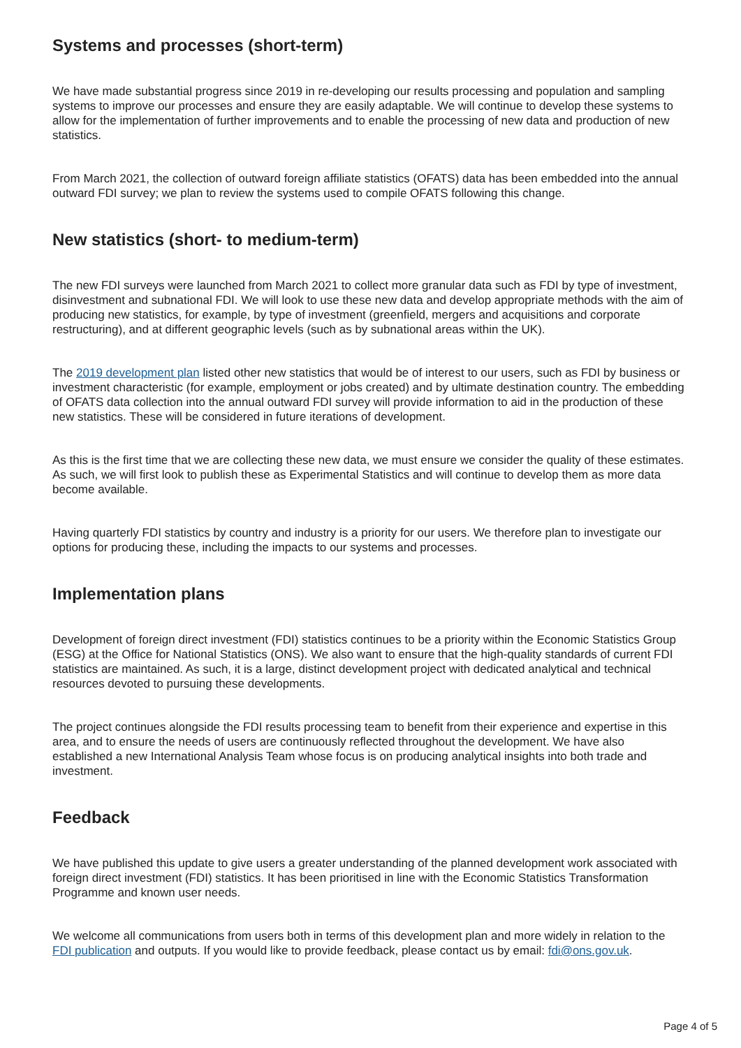Systems and processes (short-term)
We have made substantial progress since 2019 in re-developing our results processing and population and sampling systems to improve our processes and ensure they are easily adaptable. We will continue to develop these systems to allow for the implementation of further improvements and to enable the processing of new data and production of new statistics.
From March 2021, the collection of outward foreign affiliate statistics (OFATS) data has been embedded into the annual outward FDI survey; we plan to review the systems used to compile OFATS following this change.
New statistics (short- to medium-term)
The new FDI surveys were launched from March 2021 to collect more granular data such as FDI by type of investment, disinvestment and subnational FDI. We will look to use these new data and develop appropriate methods with the aim of producing new statistics, for example, by type of investment (greenfield, mergers and acquisitions and corporate restructuring), and at different geographic levels (such as by subnational areas within the UK).
The 2019 development plan listed other new statistics that would be of interest to our users, such as FDI by business or investment characteristic (for example, employment or jobs created) and by ultimate destination country. The embedding of OFATS data collection into the annual outward FDI survey will provide information to aid in the production of these new statistics. These will be considered in future iterations of development.
As this is the first time that we are collecting these new data, we must ensure we consider the quality of these estimates. As such, we will first look to publish these as Experimental Statistics and will continue to develop them as more data become available.
Having quarterly FDI statistics by country and industry is a priority for our users. We therefore plan to investigate our options for producing these, including the impacts to our systems and processes.
Implementation plans
Development of foreign direct investment (FDI) statistics continues to be a priority within the Economic Statistics Group (ESG) at the Office for National Statistics (ONS). We also want to ensure that the high-quality standards of current FDI statistics are maintained. As such, it is a large, distinct development project with dedicated analytical and technical resources devoted to pursuing these developments.
The project continues alongside the FDI results processing team to benefit from their experience and expertise in this area, and to ensure the needs of users are continuously reflected throughout the development. We have also established a new International Analysis Team whose focus is on producing analytical insights into both trade and investment.
Feedback
We have published this update to give users a greater understanding of the planned development work associated with foreign direct investment (FDI) statistics. It has been prioritised in line with the Economic Statistics Transformation Programme and known user needs.
We welcome all communications from users both in terms of this development plan and more widely in relation to the FDI publication and outputs. If you would like to provide feedback, please contact us by email: fdi@ons.gov.uk.
Page 4 of 5